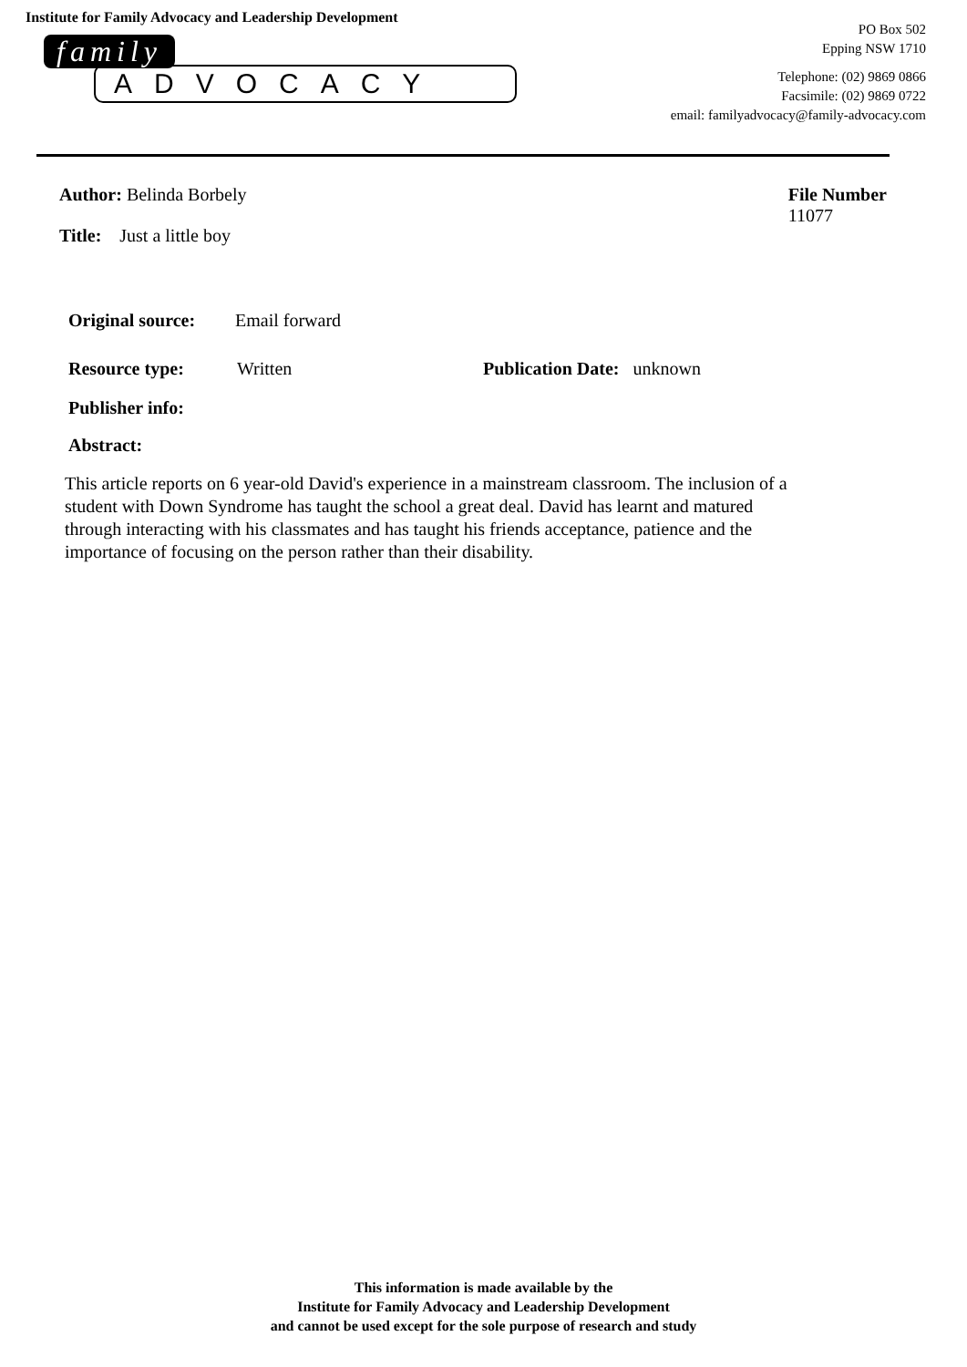Institute for Family Advocacy and Leadership Development
family
ADVOCACY
PO Box 502
Epping NSW 1710
Telephone: (02) 9869 0866
Facsimile: (02) 9869 0722
email: familyadvocacy@family-advocacy.com
Author: Belinda Borbely
Title: Just a little boy
File Number
11077
Original source: Email forward
Resource type: Written Publication Date: unknown
Publisher info:
Abstract:
This article reports on 6 year-old David's experience in a mainstream classroom. The inclusion of a student with Down Syndrome has taught the school a great deal. David has learnt and matured through interacting with his classmates and has taught his friends acceptance, patience and the importance of focusing on the person rather than their disability.
This information is made available by the
Institute for Family Advocacy and Leadership Development
and cannot be used except for the sole purpose of research and study